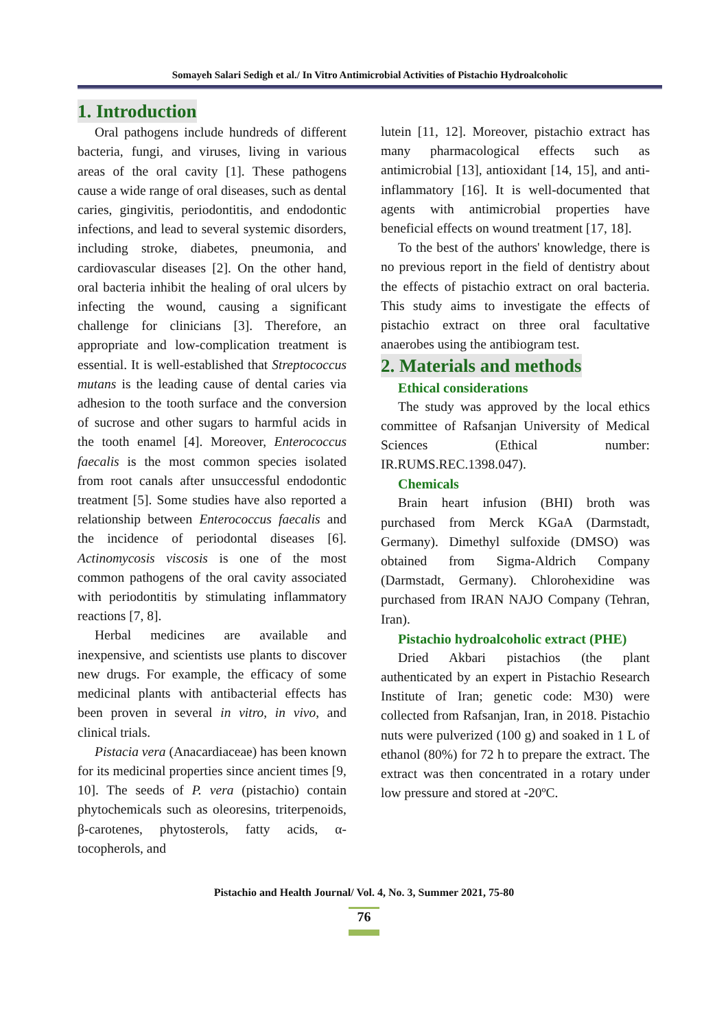Somayeh Salari Sedigh et al./ In Vitro Antimicrobial Activities of Pistachio Hydroalcoholic
1. Introduction
Oral pathogens include hundreds of different bacteria, fungi, and viruses, living in various areas of the oral cavity [1]. These pathogens cause a wide range of oral diseases, such as dental caries, gingivitis, periodontitis, and endodontic infections, and lead to several systemic disorders, including stroke, diabetes, pneumonia, and cardiovascular diseases [2]. On the other hand, oral bacteria inhibit the healing of oral ulcers by infecting the wound, causing a significant challenge for clinicians [3]. Therefore, an appropriate and low-complication treatment is essential. It is well-established that Streptococcus mutans is the leading cause of dental caries via adhesion to the tooth surface and the conversion of sucrose and other sugars to harmful acids in the tooth enamel [4]. Moreover, Enterococcus faecalis is the most common species isolated from root canals after unsuccessful endodontic treatment [5]. Some studies have also reported a relationship between Enterococcus faecalis and the incidence of periodontal diseases [6]. Actinomycosis viscosis is one of the most common pathogens of the oral cavity associated with periodontitis by stimulating inflammatory reactions [7, 8].
Herbal medicines are available and inexpensive, and scientists use plants to discover new drugs. For example, the efficacy of some medicinal plants with antibacterial effects has been proven in several in vitro, in vivo, and clinical trials.
Pistacia vera (Anacardiaceae) has been known for its medicinal properties since ancient times [9, 10]. The seeds of P. vera (pistachio) contain phytochemicals such as oleoresins, triterpenoids, β-carotenes, phytosterols, fatty acids, α-tocopherols, and
lutein [11, 12]. Moreover, pistachio extract has many pharmacological effects such as antimicrobial [13], antioxidant [14, 15], and anti-inflammatory [16]. It is well-documented that agents with antimicrobial properties have beneficial effects on wound treatment [17, 18].
To the best of the authors' knowledge, there is no previous report in the field of dentistry about the effects of pistachio extract on oral bacteria. This study aims to investigate the effects of pistachio extract on three oral facultative anaerobes using the antibiogram test.
2. Materials and methods
Ethical considerations
The study was approved by the local ethics committee of Rafsanjan University of Medical Sciences (Ethical number: IR.RUMS.REC.1398.047).
Chemicals
Brain heart infusion (BHI) broth was purchased from Merck KGaA (Darmstadt, Germany). Dimethyl sulfoxide (DMSO) was obtained from Sigma-Aldrich Company (Darmstadt, Germany). Chlorohexidine was purchased from IRAN NAJO Company (Tehran, Iran).
Pistachio hydroalcoholic extract (PHE)
Dried Akbari pistachios (the plant authenticated by an expert in Pistachio Research Institute of Iran; genetic code: M30) were collected from Rafsanjan, Iran, in 2018. Pistachio nuts were pulverized (100 g) and soaked in 1 L of ethanol (80%) for 72 h to prepare the extract. The extract was then concentrated in a rotary under low pressure and stored at -20ºC.
Pistachio and Health Journal/ Vol. 4, No. 3, Summer 2021, 75-80
76